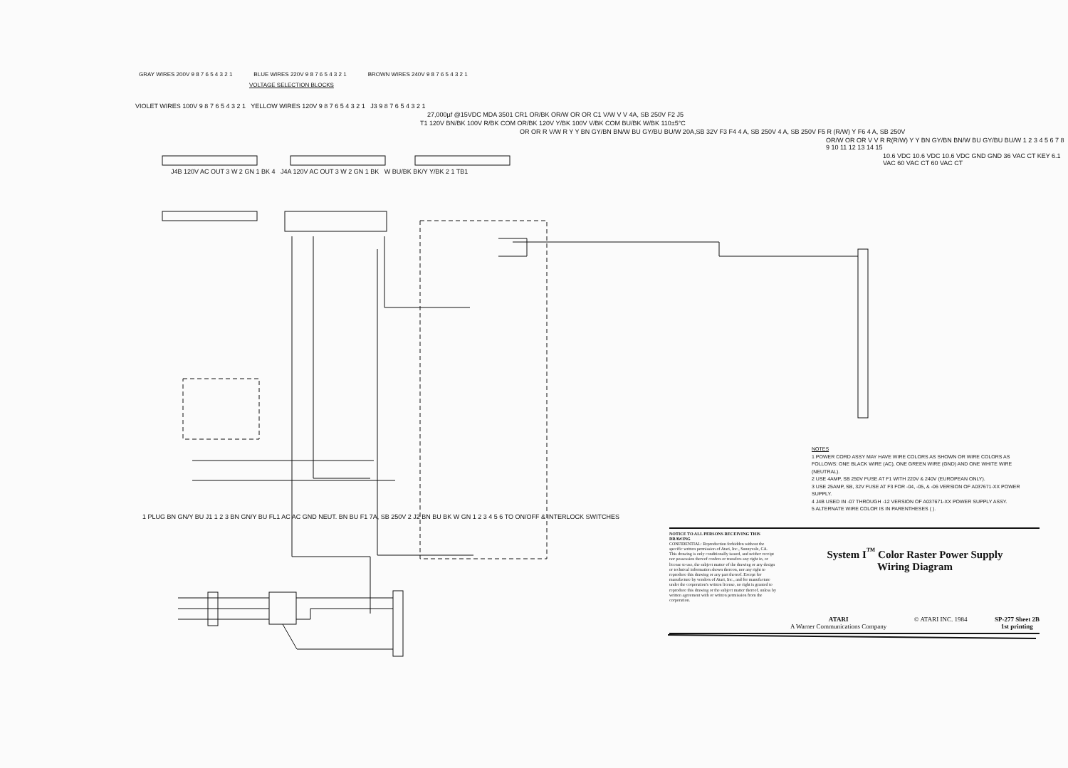GRAY WIRES 200V 9 8 7 6 5 4 3 2 1 BLUE WIRES 220V 9 8 7 6 5 4 3 2 1 BROWN WIRES 240V 9 8 7 6 5 4 3 2 1
VOLTAGE SELECTION BLOCKS
VIOLET WIRES 100V 9 8 7 6 5 4 3 2 1 YELLOW WIRES 120V 9 8 7 6 5 4 3 2 1 J3 9 8 7 6 5 4 3 2 1
27,000µf @15VDC MDA 3501 CR1 OR/BK OR/W OR OR C1 V/W V V 4A, SB 250V F2 J5
T1 120V BN/BK 100V R/BK COM OR/BK 120V Y/BK 100V V/BK COM BU/BK W/BK 110±5°C
OR OR R V/W R Y Y BN GY/BN BN/W BU GY/BU BU/W 20A,SB 32V F3 F4 4 A, SB 250V 4 A, SB 250V F5 R (R/W) Y F6 4 A, SB 250V
OR/W OR OR V V R R(R/W) Y Y BN GY/BN BN/W BU GY/BU BU/W 1 2 3 4 5 6 7 8 9 10 11 12 13 14 15
10.6 VDC 10.6 VDC 10.6 VDC GND GND 36 VAC CT KEY 6.1 VAC 60 VAC CT 60 VAC CT
J4B 120V AC OUT 3 W 2 GN 1 BK 4 J4A 120V AC OUT 3 W 2 GN 1 BK W BU/BK BK/Y Y/BK 2 1 TB1
NOTES
1 POWER CORD ASSY MAY HAVE WIRE COLORS AS SHOWN OR WIRE COLORS AS FOLLOWS: ONE BLACK WIRE (AC), ONE GREEN WIRE (GND) AND ONE WHITE WIRE (NEUTRAL).
2 USE 4AMP, SB 250V FUSE AT F1 WITH 220V & 240V (EUROPEAN ONLY).
3 USE 25AMP, SB, 32V FUSE AT F3 FOR -04, -05, & -06 VERSION OF A037671-XX POWER SUPPLY.
4 J4B USED IN -07 THROUGH -12 VERSION OF A037671-XX POWER SUPPLY ASSY.
5 ALTERNATE WIRE COLOR IS IN PARENTHESES ( ).
1 PLUG BN GN/Y BU J1 1 2 3 BN GN/Y BU FL1 AC AC GND NEUT. BN BU F1 7A, SB 250V 2 J2 BN BU BK W GN 1 2 3 4 5 6 TO ON/OFF & INTERLOCK SWITCHES
NOTICE TO ALL PERSONS RECEIVING THIS DRAWING
CONFIDENTIAL: Reproduction forbidden without the specific written permission of Atari, Inc., Sunnyvale, CA. This drawing is only conditionally issued, and neither receipt nor possession thereof confers or transfers any right in, or license to use, the subject matter of the drawing or any design or technical information shown thereon, nor any right to reproduce this drawing or any part thereof. Except for manufacture by vendors of Atari, Inc., and for manufacture under the corporation's written license, no right is granted to reproduce this drawing or the subject matter thereof, unless by written agreement with or written permission from the corporation.
System I<sup>™</sup> Color Raster Power Supply
Wiring Diagram
ATARI
A Warner Communications Company © ATARI INC. 1984 SP-277 Sheet 2B
1st printing